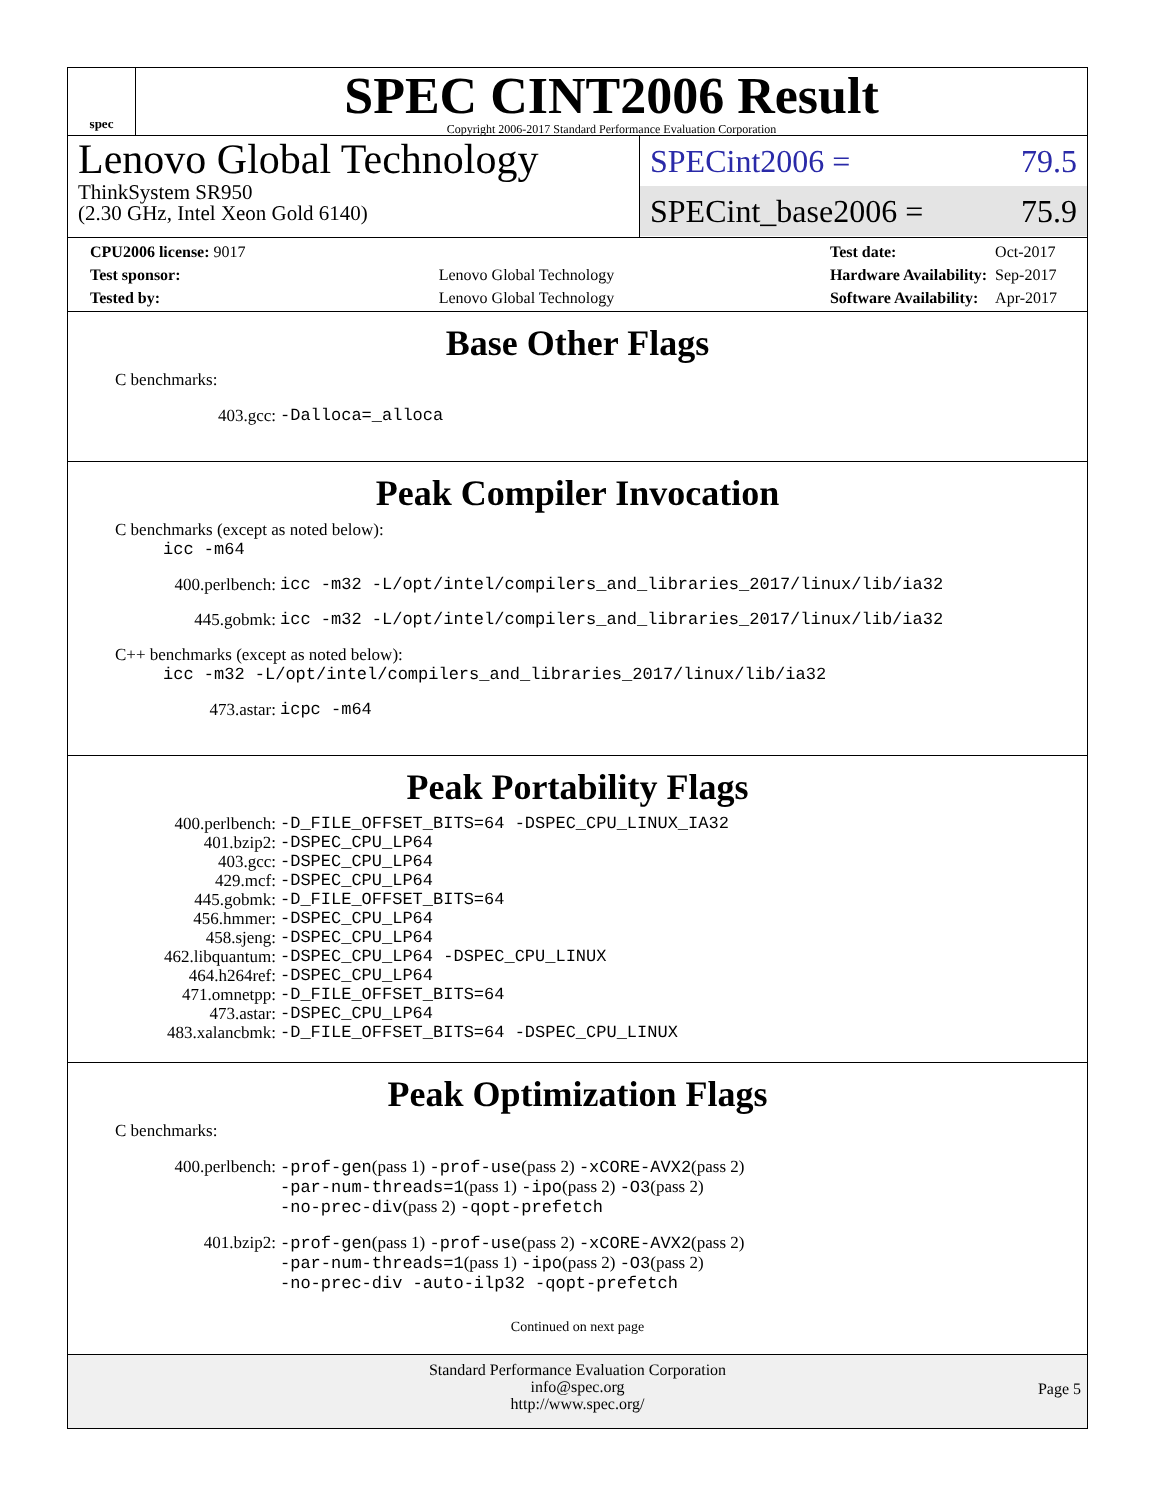spec
SPEC CINT2006 Result
Copyright 2006-2017 Standard Performance Evaluation Corporation
Lenovo Global Technology
ThinkSystem SR950
(2.30 GHz, Intel Xeon Gold 6140)
SPECint2006 = 79.5
SPECint_base2006 = 75.9
| CPU2006 license: 9017 | |
| Test sponsor: | Lenovo Global Technology |
| Tested by: | Lenovo Global Technology |
| Test date: | Oct-2017 |
| Hardware Availability: | Sep-2017 |
| Software Availability: | Apr-2017 |
Base Other Flags
C benchmarks:
403.gcc: -Dalloca=_alloca
Peak Compiler Invocation
C benchmarks (except as noted below):
icc -m64
400.perlbench: icc -m32 -L/opt/intel/compilers_and_libraries_2017/linux/lib/ia32
445.gobmk: icc -m32 -L/opt/intel/compilers_and_libraries_2017/linux/lib/ia32
C++ benchmarks (except as noted below):
icc -m32 -L/opt/intel/compilers_and_libraries_2017/linux/lib/ia32
473.astar: icpc -m64
Peak Portability Flags
400.perlbench: -D_FILE_OFFSET_BITS=64 -DSPEC_CPU_LINUX_IA32
401.bzip2: -DSPEC_CPU_LP64
403.gcc: -DSPEC_CPU_LP64
429.mcf: -DSPEC_CPU_LP64
445.gobmk: -D_FILE_OFFSET_BITS=64
456.hmmer: -DSPEC_CPU_LP64
458.sjeng: -DSPEC_CPU_LP64
462.libquantum: -DSPEC_CPU_LP64 -DSPEC_CPU_LINUX
464.h264ref: -DSPEC_CPU_LP64
471.omnetpp: -D_FILE_OFFSET_BITS=64
473.astar: -DSPEC_CPU_LP64
483.xalancbmk: -D_FILE_OFFSET_BITS=64 -DSPEC_CPU_LINUX
Peak Optimization Flags
C benchmarks:
400.perlbench: -prof-gen(pass 1) -prof-use(pass 2) -xCORE-AVX2(pass 2)
-par-num-threads=1(pass 1) -ipo(pass 2) -O3(pass 2)
-no-prec-div(pass 2) -qopt-prefetch
401.bzip2: -prof-gen(pass 1) -prof-use(pass 2) -xCORE-AVX2(pass 2)
-par-num-threads=1(pass 1) -ipo(pass 2) -O3(pass 2)
-no-prec-div -auto-ilp32 -qopt-prefetch
Continued on next page
Standard Performance Evaluation Corporation
info@spec.org
http://www.spec.org/
Page 5